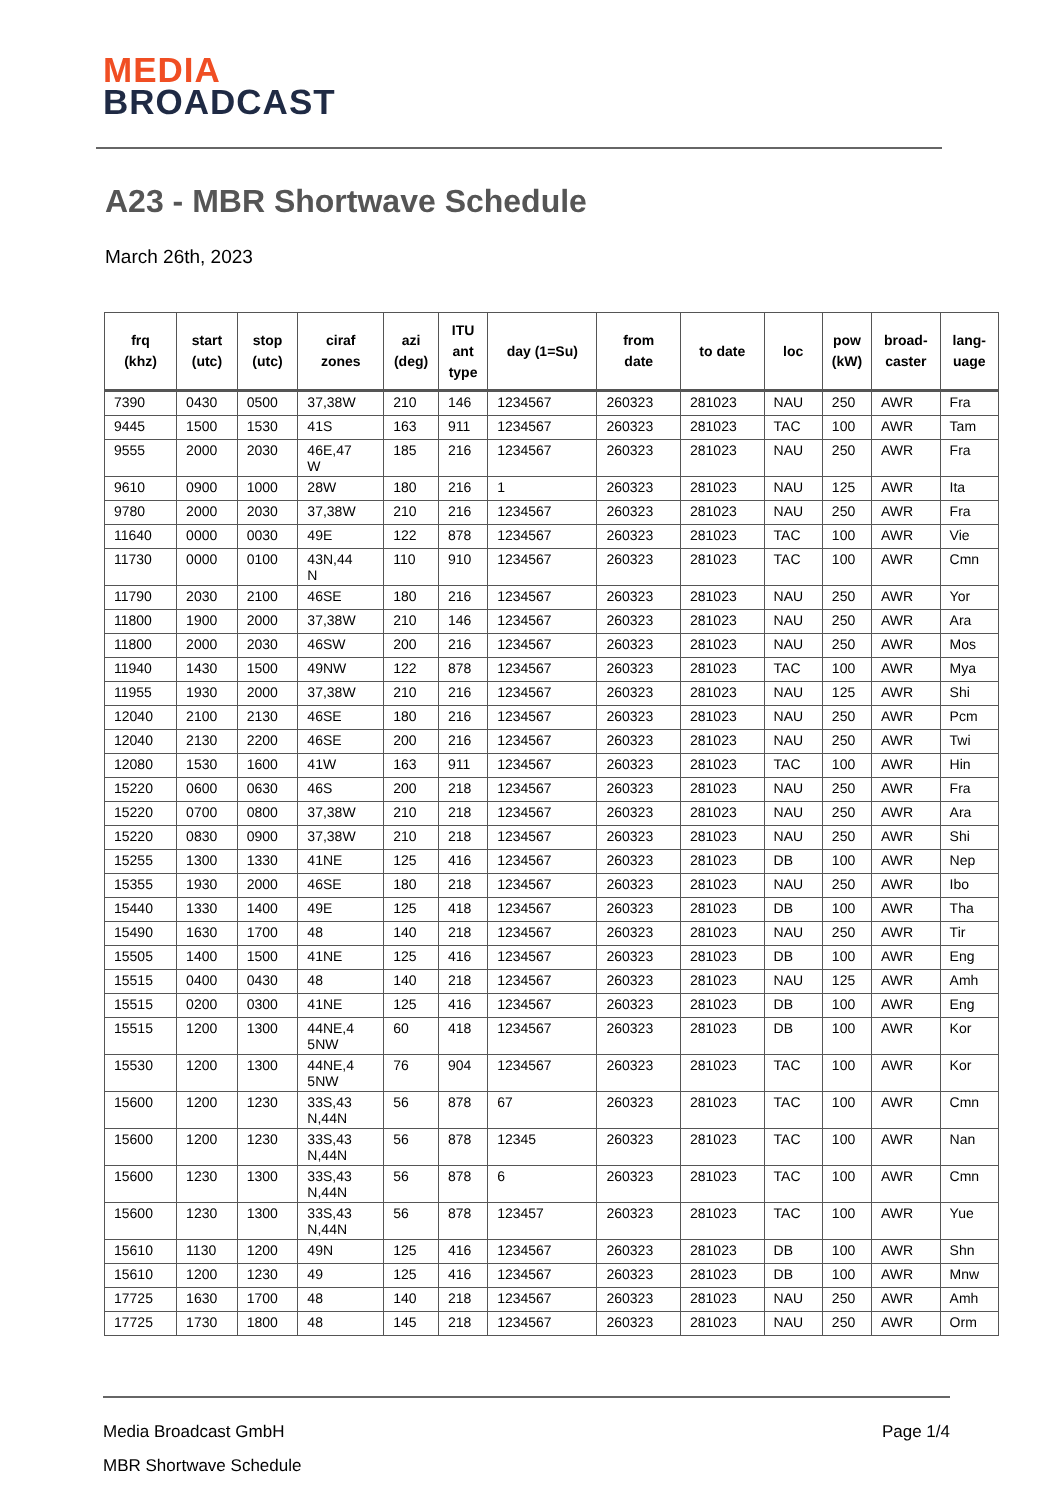MEDIA
BROADCAST
A23 - MBR Shortwave Schedule
March 26th, 2023
| frq (khz) | start (utc) | stop (utc) | ciraf zones | azi (deg) | ITU ant type | day (1=Su) | from date | to date | loc | pow (kW) | broad- caster | lang- uage |
| --- | --- | --- | --- | --- | --- | --- | --- | --- | --- | --- | --- | --- |
| 7390 | 0430 | 0500 | 37,38W | 210 | 146 | 1234567 | 260323 | 281023 | NAU | 250 | AWR | Fra |
| 9445 | 1500 | 1530 | 41S | 163 | 911 | 1234567 | 260323 | 281023 | TAC | 100 | AWR | Tam |
| 9555 | 2000 | 2030 | 46E,47 W | 185 | 216 | 1234567 | 260323 | 281023 | NAU | 250 | AWR | Fra |
| 9610 | 0900 | 1000 | 28W | 180 | 216 | 1 | 260323 | 281023 | NAU | 125 | AWR | Ita |
| 9780 | 2000 | 2030 | 37,38W | 210 | 216 | 1234567 | 260323 | 281023 | NAU | 250 | AWR | Fra |
| 11640 | 0000 | 0030 | 49E | 122 | 878 | 1234567 | 260323 | 281023 | TAC | 100 | AWR | Vie |
| 11730 | 0000 | 0100 | 43N,44 N | 110 | 910 | 1234567 | 260323 | 281023 | TAC | 100 | AWR | Cmn |
| 11790 | 2030 | 2100 | 46SE | 180 | 216 | 1234567 | 260323 | 281023 | NAU | 250 | AWR | Yor |
| 11800 | 1900 | 2000 | 37,38W | 210 | 146 | 1234567 | 260323 | 281023 | NAU | 250 | AWR | Ara |
| 11800 | 2000 | 2030 | 46SW | 200 | 216 | 1234567 | 260323 | 281023 | NAU | 250 | AWR | Mos |
| 11940 | 1430 | 1500 | 49NW | 122 | 878 | 1234567 | 260323 | 281023 | TAC | 100 | AWR | Mya |
| 11955 | 1930 | 2000 | 37,38W | 210 | 216 | 1234567 | 260323 | 281023 | NAU | 125 | AWR | Shi |
| 12040 | 2100 | 2130 | 46SE | 180 | 216 | 1234567 | 260323 | 281023 | NAU | 250 | AWR | Pcm |
| 12040 | 2130 | 2200 | 46SE | 200 | 216 | 1234567 | 260323 | 281023 | NAU | 250 | AWR | Twi |
| 12080 | 1530 | 1600 | 41W | 163 | 911 | 1234567 | 260323 | 281023 | TAC | 100 | AWR | Hin |
| 15220 | 0600 | 0630 | 46S | 200 | 218 | 1234567 | 260323 | 281023 | NAU | 250 | AWR | Fra |
| 15220 | 0700 | 0800 | 37,38W | 210 | 218 | 1234567 | 260323 | 281023 | NAU | 250 | AWR | Ara |
| 15220 | 0830 | 0900 | 37,38W | 210 | 218 | 1234567 | 260323 | 281023 | NAU | 250 | AWR | Shi |
| 15255 | 1300 | 1330 | 41NE | 125 | 416 | 1234567 | 260323 | 281023 | DB | 100 | AWR | Nep |
| 15355 | 1930 | 2000 | 46SE | 180 | 218 | 1234567 | 260323 | 281023 | NAU | 250 | AWR | Ibo |
| 15440 | 1330 | 1400 | 49E | 125 | 418 | 1234567 | 260323 | 281023 | DB | 100 | AWR | Tha |
| 15490 | 1630 | 1700 | 48 | 140 | 218 | 1234567 | 260323 | 281023 | NAU | 250 | AWR | Tir |
| 15505 | 1400 | 1500 | 41NE | 125 | 416 | 1234567 | 260323 | 281023 | DB | 100 | AWR | Eng |
| 15515 | 0400 | 0430 | 48 | 140 | 218 | 1234567 | 260323 | 281023 | NAU | 125 | AWR | Amh |
| 15515 | 0200 | 0300 | 41NE | 125 | 416 | 1234567 | 260323 | 281023 | DB | 100 | AWR | Eng |
| 15515 | 1200 | 1300 | 44NE,4 5NW | 60 | 418 | 1234567 | 260323 | 281023 | DB | 100 | AWR | Kor |
| 15530 | 1200 | 1300 | 44NE,4 5NW | 76 | 904 | 1234567 | 260323 | 281023 | TAC | 100 | AWR | Kor |
| 15600 | 1200 | 1230 | 33S,43 N,44N | 56 | 878 | 67 | 260323 | 281023 | TAC | 100 | AWR | Cmn |
| 15600 | 1200 | 1230 | 33S,43 N,44N | 56 | 878 | 12345 | 260323 | 281023 | TAC | 100 | AWR | Nan |
| 15600 | 1230 | 1300 | 33S,43 N,44N | 56 | 878 | 6 | 260323 | 281023 | TAC | 100 | AWR | Cmn |
| 15600 | 1230 | 1300 | 33S,43 N,44N | 56 | 878 | 123457 | 260323 | 281023 | TAC | 100 | AWR | Yue |
| 15610 | 1130 | 1200 | 49N | 125 | 416 | 1234567 | 260323 | 281023 | DB | 100 | AWR | Shn |
| 15610 | 1200 | 1230 | 49 | 125 | 416 | 1234567 | 260323 | 281023 | DB | 100 | AWR | Mnw |
| 17725 | 1630 | 1700 | 48 | 140 | 218 | 1234567 | 260323 | 281023 | NAU | 250 | AWR | Amh |
| 17725 | 1730 | 1800 | 48 | 145 | 218 | 1234567 | 260323 | 281023 | NAU | 250 | AWR | Orm |
Media Broadcast GmbH Page 1/4
MBR Shortwave Schedule